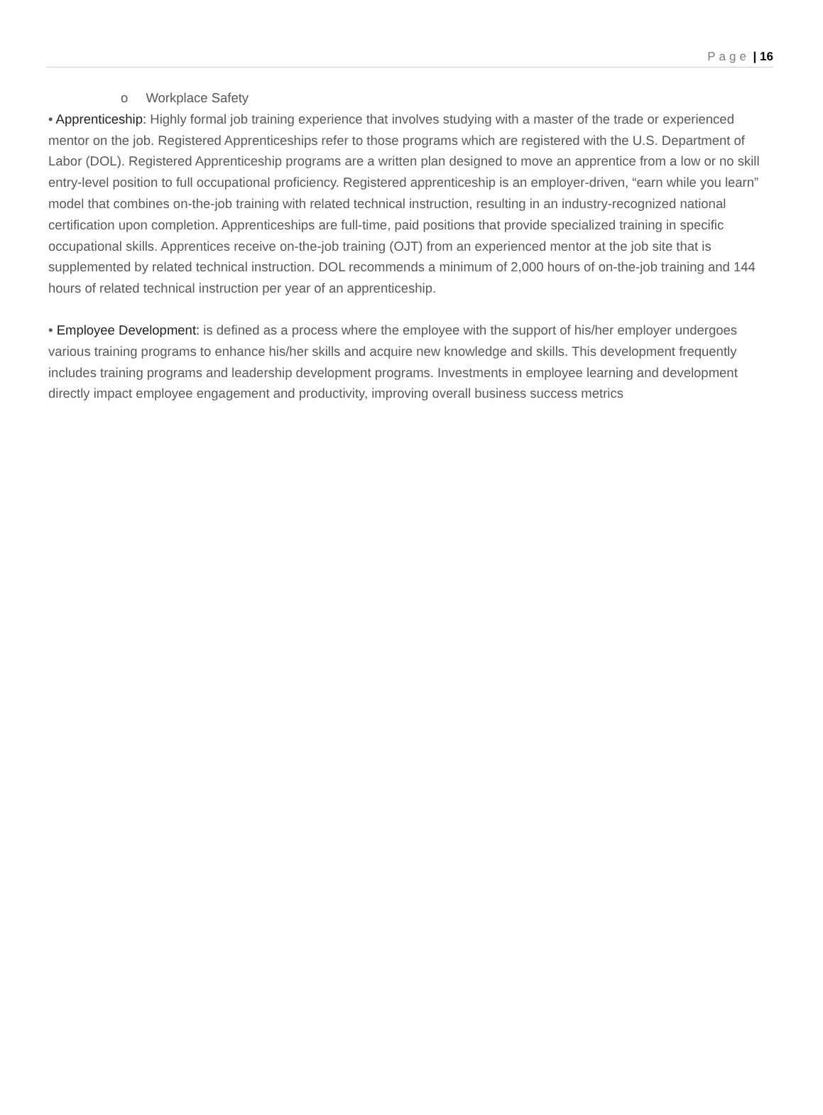Page | 16
o Workplace Safety
• Apprenticeship: Highly formal job training experience that involves studying with a master of the trade or experienced mentor on the job. Registered Apprenticeships refer to those programs which are registered with the U.S. Department of Labor (DOL). Registered Apprenticeship programs are a written plan designed to move an apprentice from a low or no skill entry-level position to full occupational proficiency. Registered apprenticeship is an employer-driven, “earn while you learn” model that combines on-the-job training with related technical instruction, resulting in an industry-recognized national certification upon completion. Apprenticeships are full-time, paid positions that provide specialized training in specific occupational skills. Apprentices receive on-the-job training (OJT) from an experienced mentor at the job site that is supplemented by related technical instruction. DOL recommends a minimum of 2,000 hours of on-the-job training and 144 hours of related technical instruction per year of an apprenticeship.
• Employee Development: is defined as a process where the employee with the support of his/her employer undergoes various training programs to enhance his/her skills and acquire new knowledge and skills. This development frequently includes training programs and leadership development programs. Investments in employee learning and development directly impact employee engagement and productivity, improving overall business success metrics